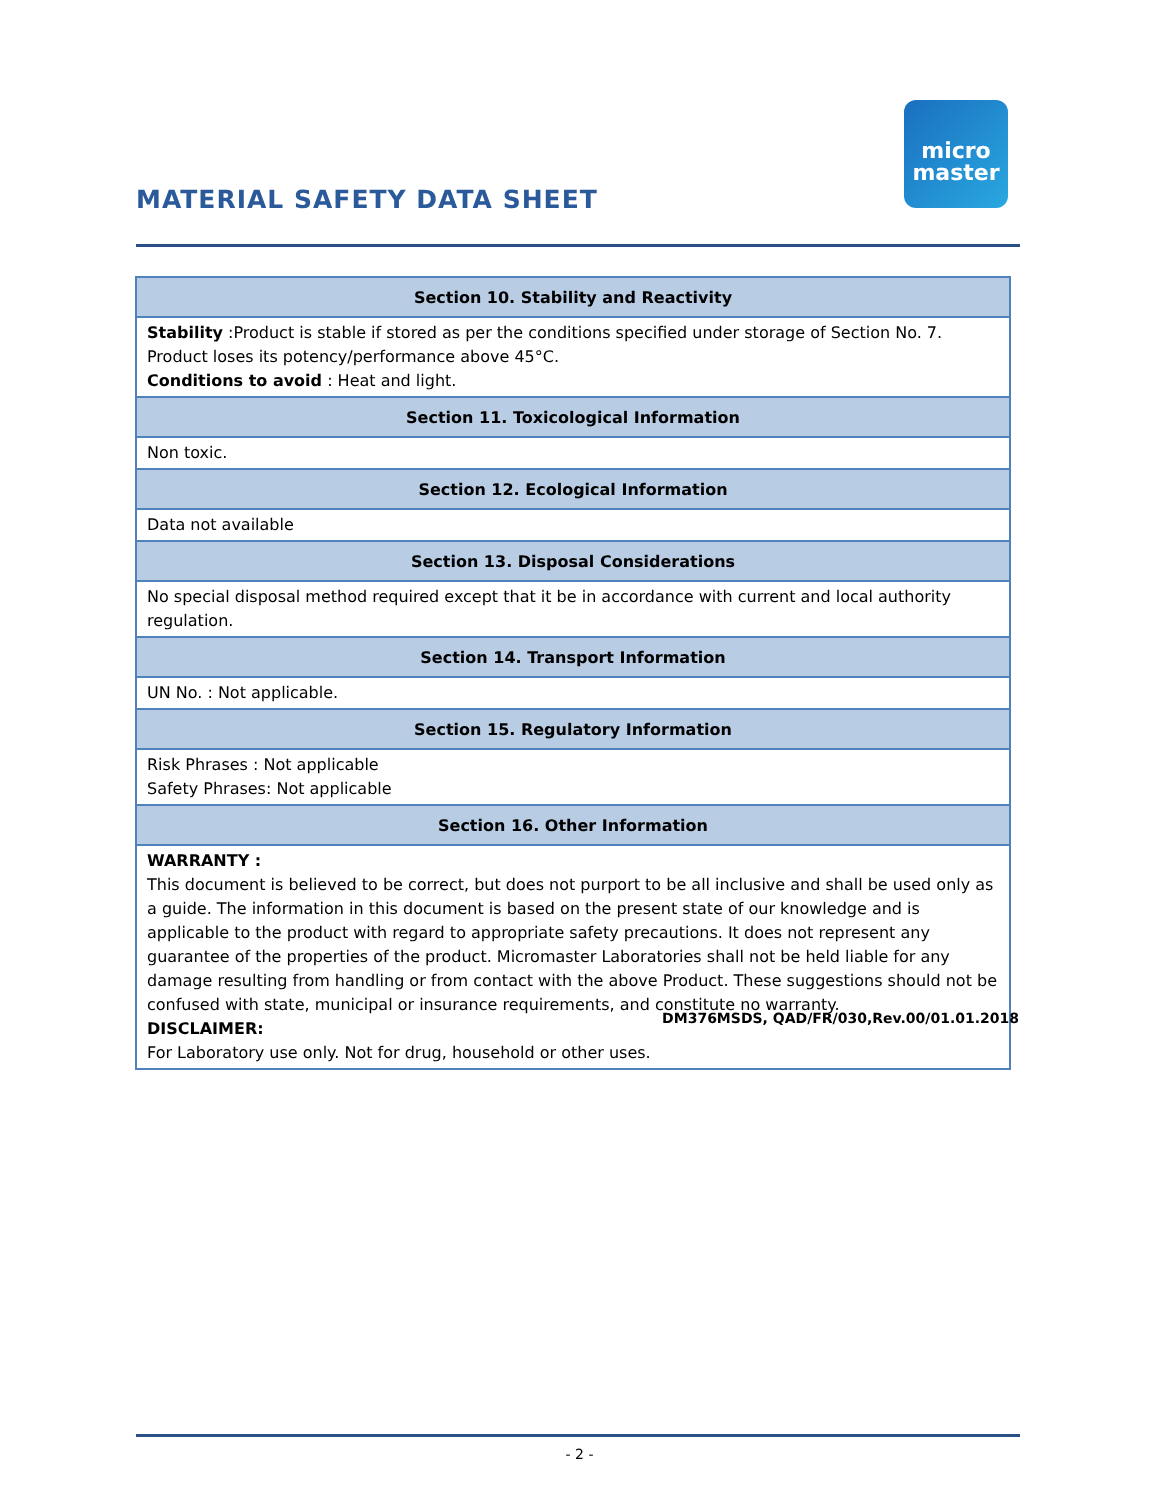MATERIAL SAFETY DATA SHEET
micro
master
| Section 10. Stability and Reactivity |
| --- |
| Stability :Product is stable if stored as per the conditions specified under storage of Section No. 7. Product loses its potency/performance above 45°C. Conditions to avoid : Heat and light. |
| Section 11. Toxicological Information |
| Non toxic. |
| Section 12. Ecological Information |
| Data not available |
| Section 13. Disposal Considerations |
| No special disposal method required except that it be in accordance with current and local authority regulation. |
| Section 14. Transport Information |
| UN No. : Not applicable. |
| Section 15. Regulatory Information |
| Risk Phrases : Not applicable Safety Phrases: Not applicable |
| Section 16. Other Information |
| WARRANTY : This document is believed to be correct, but does not purport to be all inclusive and shall be used only as a guide. The information in this document is based on the present state of our knowledge and is applicable to the product with regard to appropriate safety precautions. It does not represent any guarantee of the properties of the product. Micromaster Laboratories shall not be held liable for any damage resulting from handling or from contact with the above Product. These suggestions should not be confused with state, municipal or insurance requirements, and constitute no warranty. DISCLAIMER: For Laboratory use only. Not for drug, household or other uses. |
DM376MSDS, QAD/FR/030,Rev.00/01.01.2018
- 2 -